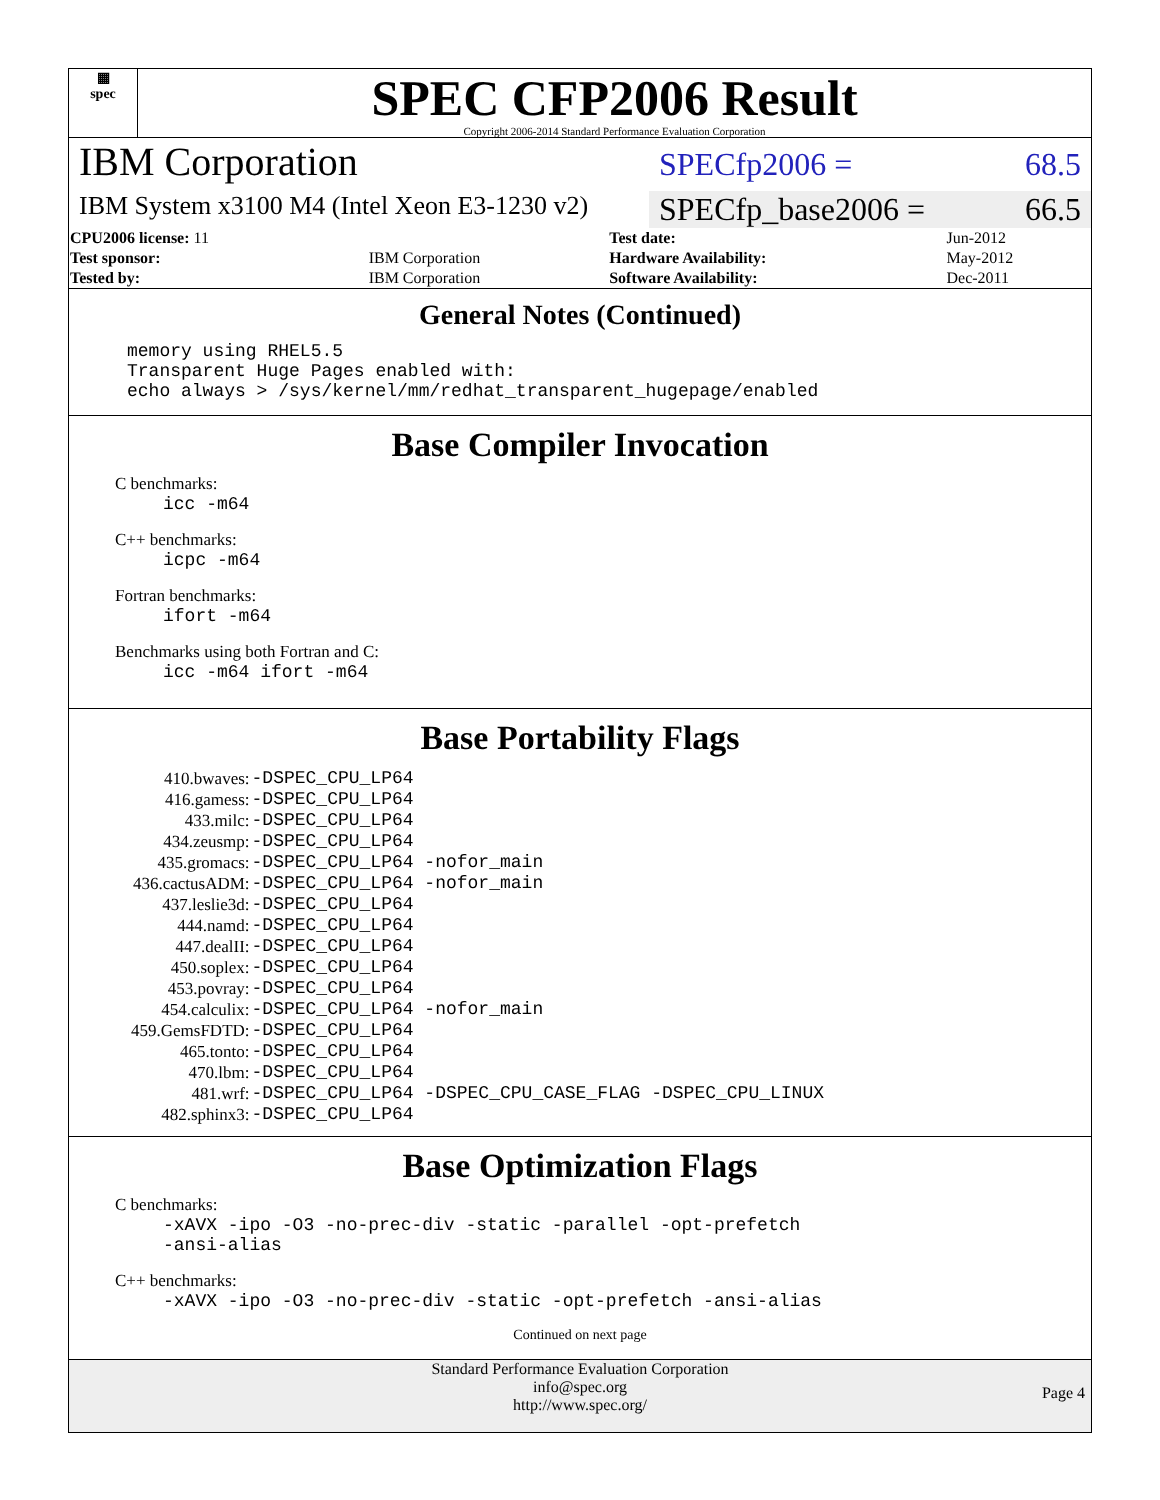▦
spec
SPEC CFP2006 Result
Copyright 2006-2014 Standard Performance Evaluation Corporation
IBM Corporation
SPECfp2006 = 68.5
IBM System x3100 M4 (Intel Xeon E3-1230 v2)
SPECfp_base2006 = 66.5
| CPU2006 license: 11 | | Test date: | Jun-2012 |
| Test sponsor: | IBM Corporation | Hardware Availability: | May-2012 |
| Tested by: | IBM Corporation | Software Availability: | Dec-2011 |
General Notes (Continued)
memory using RHEL5.5
Transparent Huge Pages enabled with:
echo always > /sys/kernel/mm/redhat_transparent_hugepage/enabled
Base Compiler Invocation
C benchmarks:
icc -m64
C++ benchmarks:
icpc -m64
Fortran benchmarks:
ifort -m64
Benchmarks using both Fortran and C:
icc -m64 ifort -m64
Base Portability Flags
| 410.bwaves: | -DSPEC_CPU_LP64 |
| 416.gamess: | -DSPEC_CPU_LP64 |
| 433.milc: | -DSPEC_CPU_LP64 |
| 434.zeusmp: | -DSPEC_CPU_LP64 |
| 435.gromacs: | -DSPEC_CPU_LP64 -nofor_main |
| 436.cactusADM: | -DSPEC_CPU_LP64 -nofor_main |
| 437.leslie3d: | -DSPEC_CPU_LP64 |
| 444.namd: | -DSPEC_CPU_LP64 |
| 447.dealII: | -DSPEC_CPU_LP64 |
| 450.soplex: | -DSPEC_CPU_LP64 |
| 453.povray: | -DSPEC_CPU_LP64 |
| 454.calculix: | -DSPEC_CPU_LP64 -nofor_main |
| 459.GemsFDTD: | -DSPEC_CPU_LP64 |
| 465.tonto: | -DSPEC_CPU_LP64 |
| 470.lbm: | -DSPEC_CPU_LP64 |
| 481.wrf: | -DSPEC_CPU_LP64 -DSPEC_CPU_CASE_FLAG -DSPEC_CPU_LINUX |
| 482.sphinx3: | -DSPEC_CPU_LP64 |
Base Optimization Flags
C benchmarks:
-xAVX -ipo -O3 -no-prec-div -static -parallel -opt-prefetch
-ansi-alias
C++ benchmarks:
-xAVX -ipo -O3 -no-prec-div -static -opt-prefetch -ansi-alias
Continued on next page
Standard Performance Evaluation Corporation
info@spec.org
http://www.spec.org/
Page 4